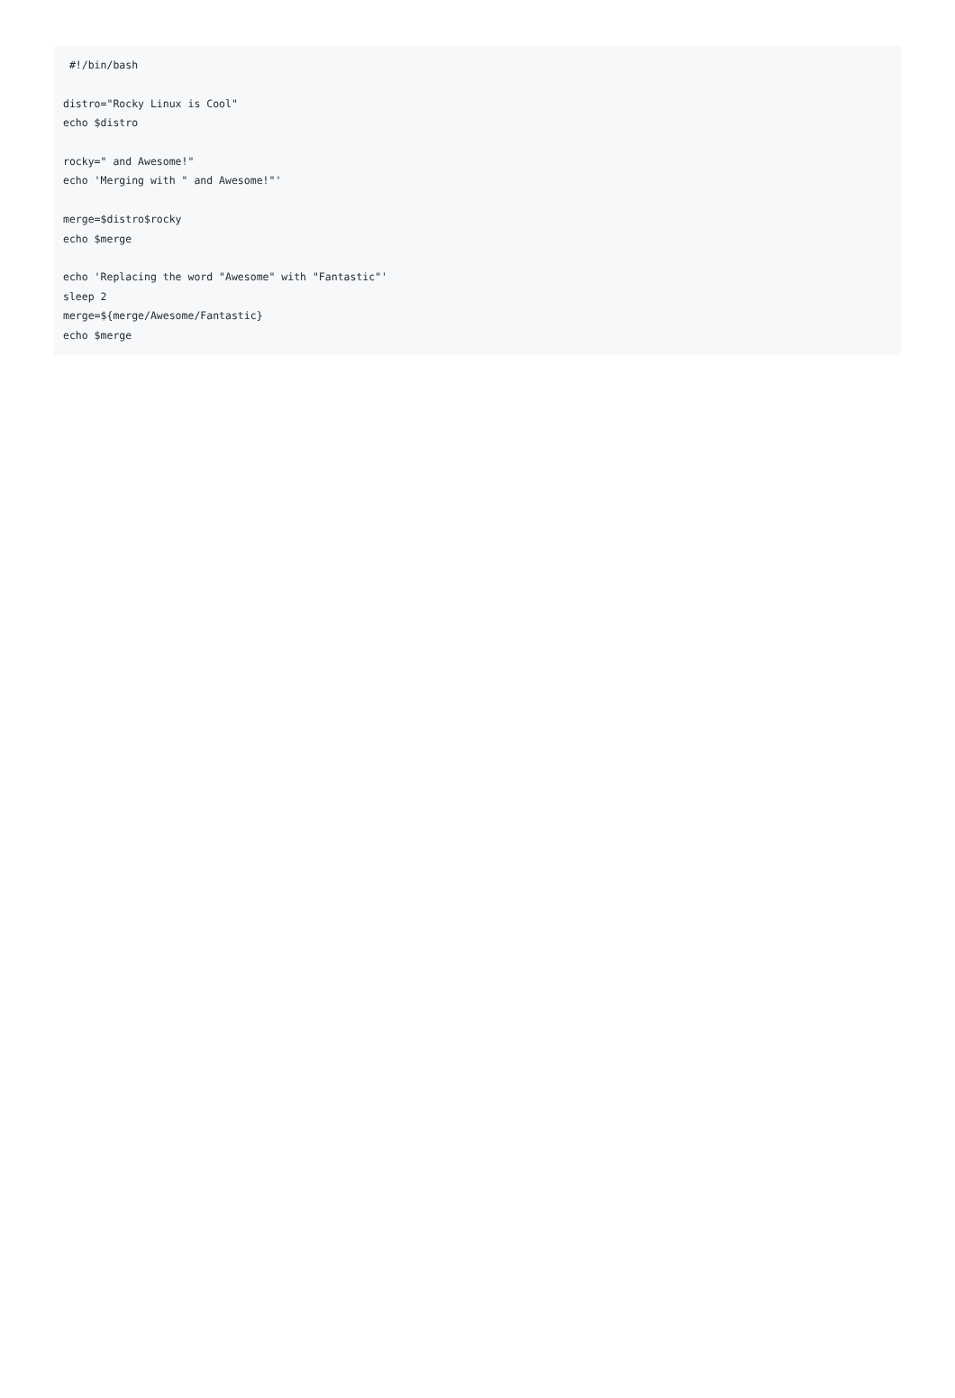#!/bin/bash

distro="Rocky Linux is Cool"
echo $distro

rocky=" and Awesome!"
echo 'Merging with " and Awesome!"'

merge=$distro$rocky
echo $merge

echo 'Replacing the word "Awesome" with "Fantastic"'
sleep 2
merge=${merge/Awesome/Fantastic}
echo $merge